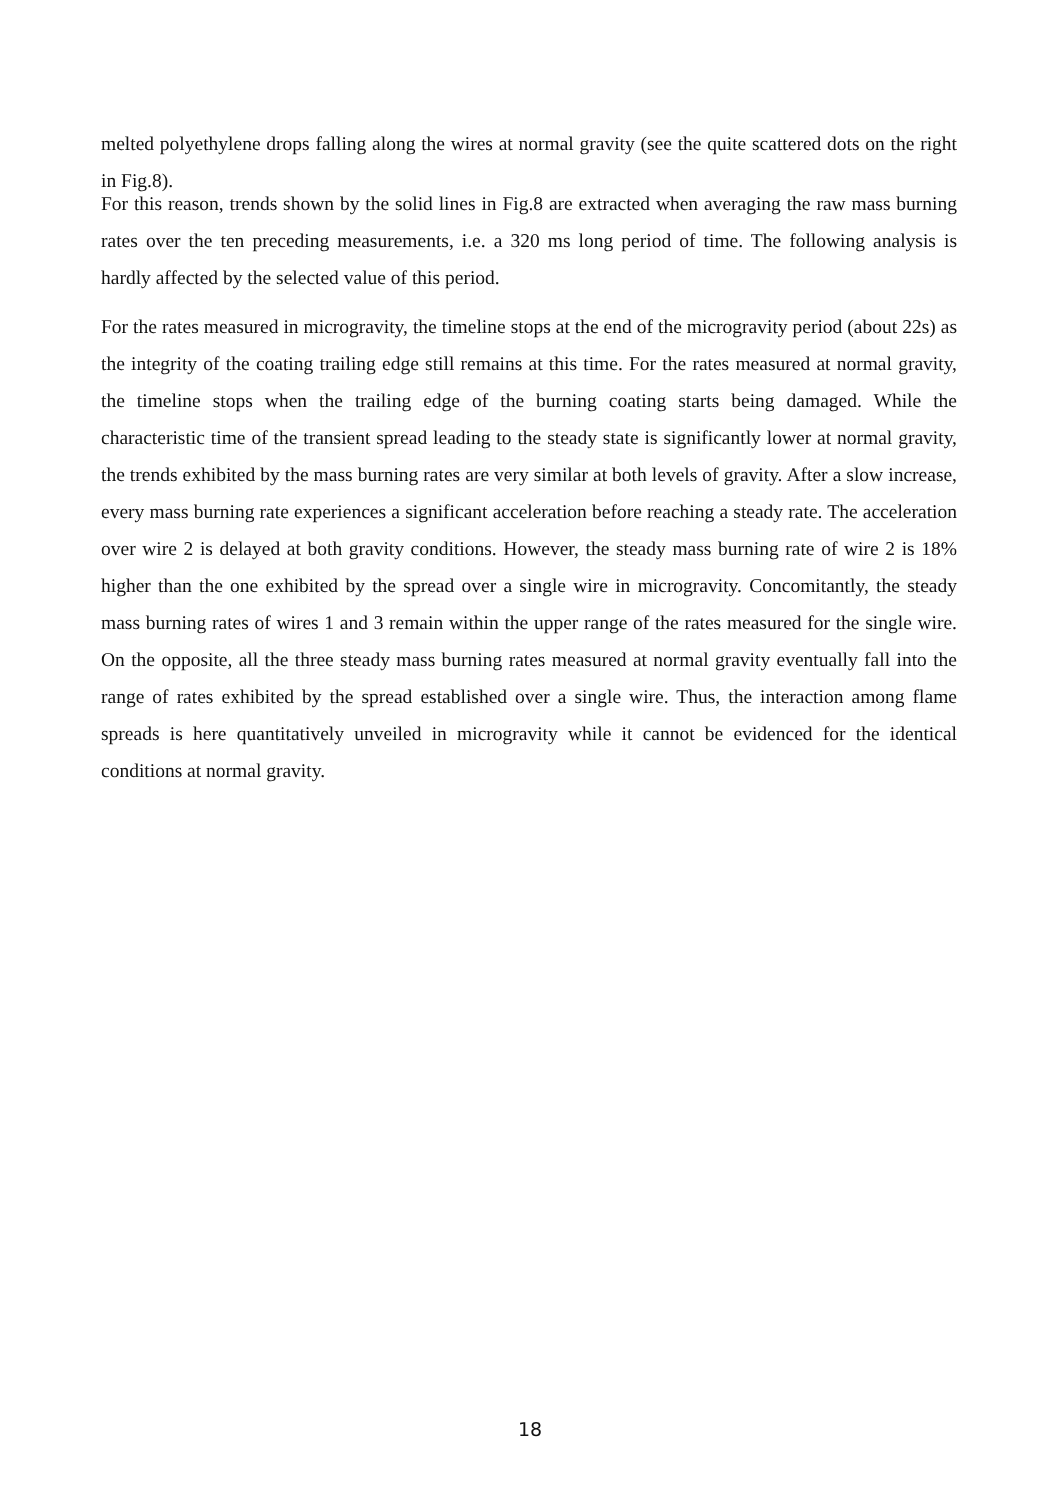melted polyethylene drops falling along the wires at normal gravity (see the quite scattered dots on the right in Fig.8).
For this reason, trends shown by the solid lines in Fig.8 are extracted when averaging the raw mass burning rates over the ten preceding measurements, i.e. a 320 ms long period of time. The following analysis is hardly affected by the selected value of this period.
For the rates measured in microgravity, the timeline stops at the end of the microgravity period (about 22s) as the integrity of the coating trailing edge still remains at this time. For the rates measured at normal gravity, the timeline stops when the trailing edge of the burning coating starts being damaged. While the characteristic time of the transient spread leading to the steady state is significantly lower at normal gravity, the trends exhibited by the mass burning rates are very similar at both levels of gravity. After a slow increase, every mass burning rate experiences a significant acceleration before reaching a steady rate. The acceleration over wire 2 is delayed at both gravity conditions. However, the steady mass burning rate of wire 2 is 18% higher than the one exhibited by the spread over a single wire in microgravity. Concomitantly, the steady mass burning rates of wires 1 and 3 remain within the upper range of the rates measured for the single wire. On the opposite, all the three steady mass burning rates measured at normal gravity eventually fall into the range of rates exhibited by the spread established over a single wire. Thus, the interaction among flame spreads is here quantitatively unveiled in microgravity while it cannot be evidenced for the identical conditions at normal gravity.
18